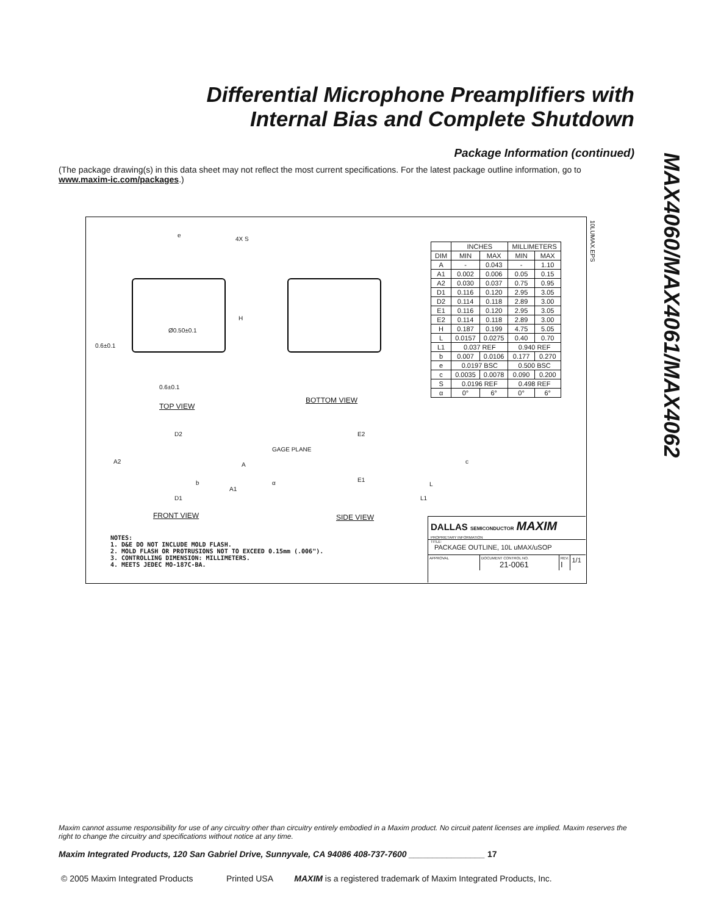Differential Microphone Preamplifiers with
Internal Bias and Complete Shutdown
MAX4060/MAX4061/MAX4062
Package Information (continued)
(The package drawing(s) in this data sheet may not reflect the most current specifications. For the latest package outline information, go to www.maxim-ic.com/packages.)
4X S
e
H
Ø0.50±0.1
0.6±0.1
0.6±0.1
10LUMAX.EPS
TOP VIEW
BOTTOM VIEW
| | INCHES | | MILLIMETERS | |
| --- | --- | --- | --- | --- |
| DIM | MIN | MAX | MIN | MAX |
| A | - | 0.043 | - | 1.10 |
| A1 | 0.002 | 0.006 | 0.05 | 0.15 |
| A2 | 0.030 | 0.037 | 0.75 | 0.95 |
| D1 | 0.116 | 0.120 | 2.95 | 3.05 |
| D2 | 0.114 | 0.118 | 2.89 | 3.00 |
| E1 | 0.116 | 0.120 | 2.95 | 3.05 |
| E2 | 0.114 | 0.118 | 2.89 | 3.00 |
| H | 0.187 | 0.199 | 4.75 | 5.05 |
| L | 0.0157 | 0.0275 | 0.40 | 0.70 |
| L1 | 0.037 REF | | 0.940 REF | |
| b | 0.007 | 0.0106 | 0.177 | 0.270 |
| e | 0.0197 BSC | | 0.500 BSC | |
| c | 0.0035 | 0.0078 | 0.090 | 0.200 |
| S | 0.0196 REF | | 0.498 REF | |
| α | 0° | 6° | 0° | 6° |
D2
A2 A
b
A1
D1
GAGE PLANE
E2
E1 α L
L1
c
FRONT VIEW SIDE VIEW
NOTES:
1. D&E DO NOT INCLUDE MOLD FLASH.
2. MOLD FLASH OR PROTRUSIONS NOT TO EXCEED 0.15mm (.006").
3. CONTROLLING DIMENSION: MILLIMETERS.
4. MEETS JEDEC MO-187C-BA.
DALLAS SEMICONDUCTOR MAXIM
PROPRIETARY INFORMATION
TITLE:
PACKAGE OUTLINE, 10L uMAX/uSOP
APPROVAL DOCUMENT CONTROL NO.
21-0061
REV.
I
1/1
Maxim cannot assume responsibility for use of any circuitry other than circuitry entirely embodied in a Maxim product. No circuit patent licenses are implied. Maxim reserves the right to change the circuitry and specifications without notice at any time.
Maxim Integrated Products, 120 San Gabriel Drive, Sunnyvale, CA 94086 408-737-7600 ________________ 17
© 2005 Maxim Integrated Products Printed USA MAXIM is a registered trademark of Maxim Integrated Products, Inc.